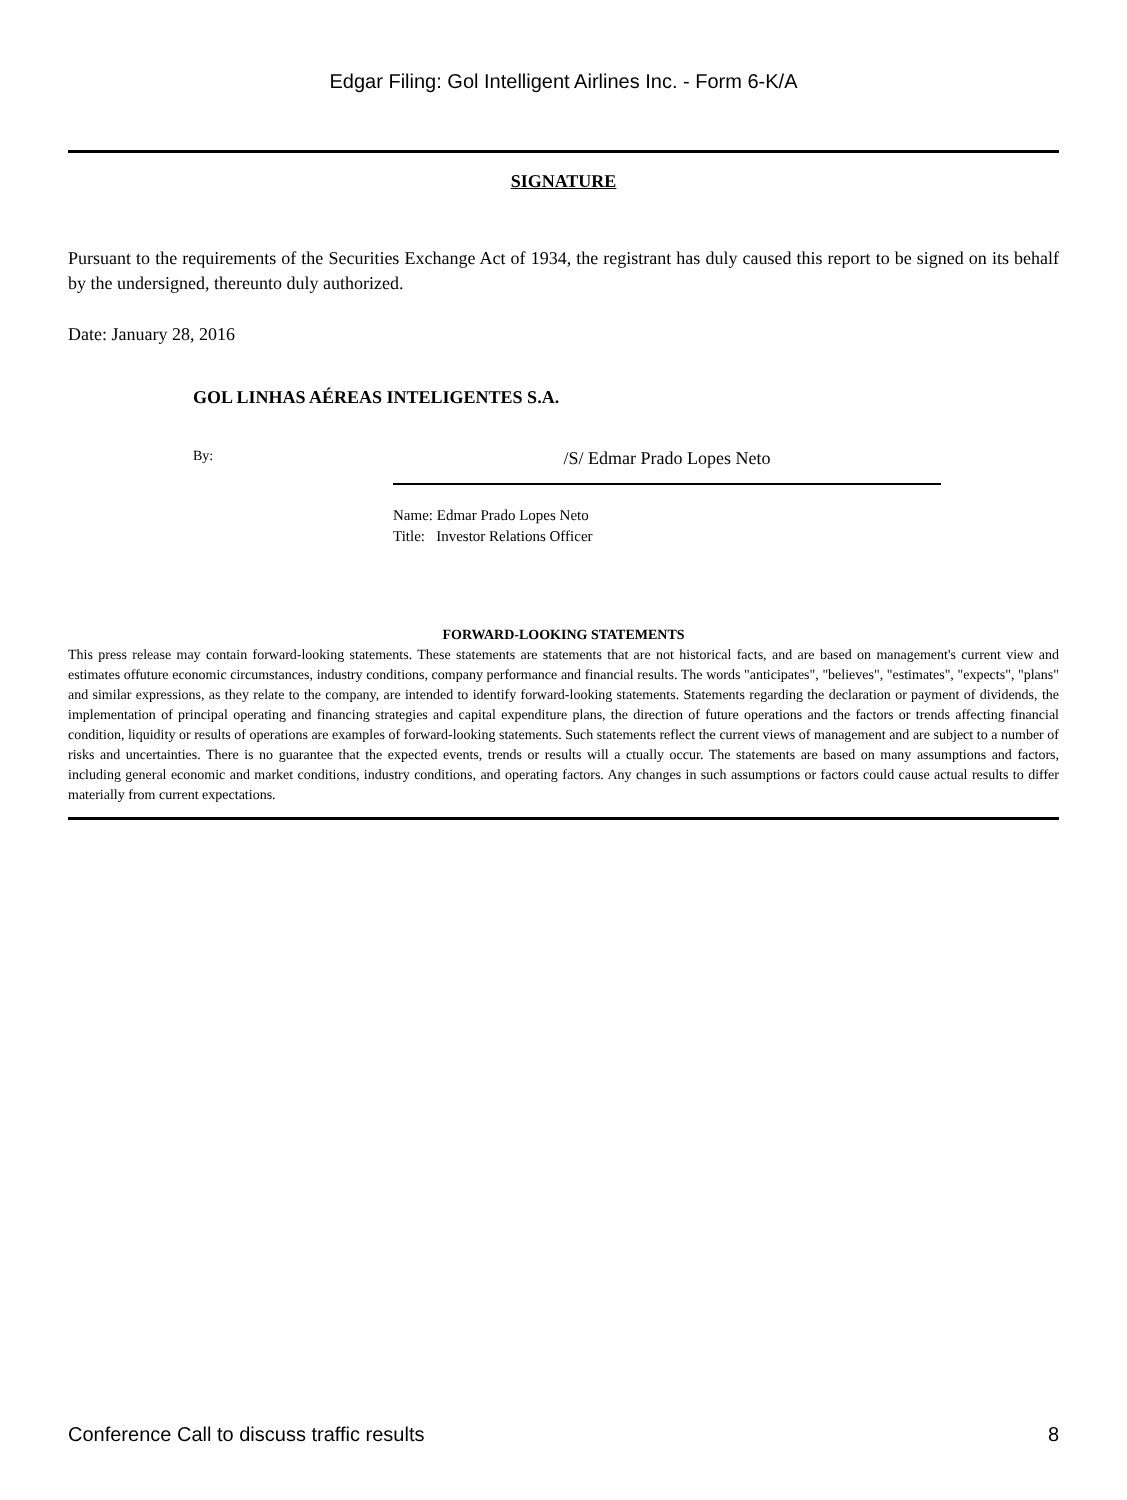Edgar Filing: Gol Intelligent Airlines Inc. - Form 6-K/A
SIGNATURE
Pursuant to the requirements of the Securities Exchange Act of 1934, the registrant has duly caused this report to be signed on its behalf by the undersigned, thereunto duly authorized.
Date: January 28, 2016
GOL LINHAS AÉREAS INTELIGENTES S.A.
By:
/S/ Edmar Prado Lopes Neto
Name: Edmar Prado Lopes Neto
Title: Investor Relations Officer
FORWARD-LOOKING STATEMENTS
This press release may contain forward-looking statements. These statements are statements that are not historical facts, and are based on management's current view and estimates offuture economic circumstances, industry conditions, company performance and financial results. The words "anticipates", "believes", "estimates", "expects", "plans" and similar expressions, as they relate to the company, are intended to identify forward-looking statements. Statements regarding the declaration or payment of dividends, the implementation of principal operating and financing strategies and capital expenditure plans, the direction of future operations and the factors or trends affecting financial condition, liquidity or results of operations are examples of forward-looking statements. Such statements reflect the current views of management and are subject to a number of risks and uncertainties. There is no guarantee that the expected events, trends or results will a ctually occur. The statements are based on many assumptions and factors, including general economic and market conditions, industry conditions, and operating factors. Any changes in such assumptions or factors could cause actual results to differ materially from current expectations.
Conference Call to discuss traffic results 8